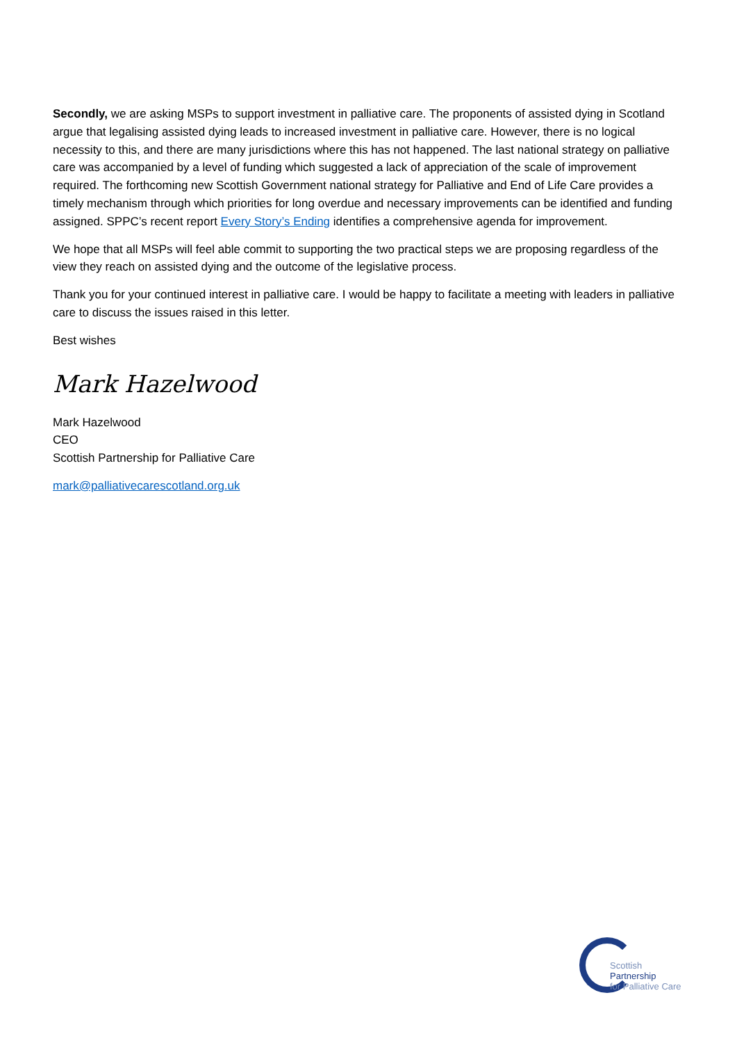Secondly, we are asking MSPs to support investment in palliative care. The proponents of assisted dying in Scotland argue that legalising assisted dying leads to increased investment in palliative care. However, there is no logical necessity to this, and there are many jurisdictions where this has not happened. The last national strategy on palliative care was accompanied by a level of funding which suggested a lack of appreciation of the scale of improvement required. The forthcoming new Scottish Government national strategy for Palliative and End of Life Care provides a timely mechanism through which priorities for long overdue and necessary improvements can be identified and funding assigned. SPPC’s recent report Every Story’s Ending identifies a comprehensive agenda for improvement.
We hope that all MSPs will feel able commit to supporting the two practical steps we are proposing regardless of the view they reach on assisted dying and the outcome of the legislative process.
Thank you for your continued interest in palliative care. I would be happy to facilitate a meeting with leaders in palliative care to discuss the issues raised in this letter.
Best wishes
Mark Hazelwood
Mark Hazelwood
CEO
Scottish Partnership for Palliative Care
mark@palliativecarescotland.org.uk
Scottish
Partnership
for Palliative Care